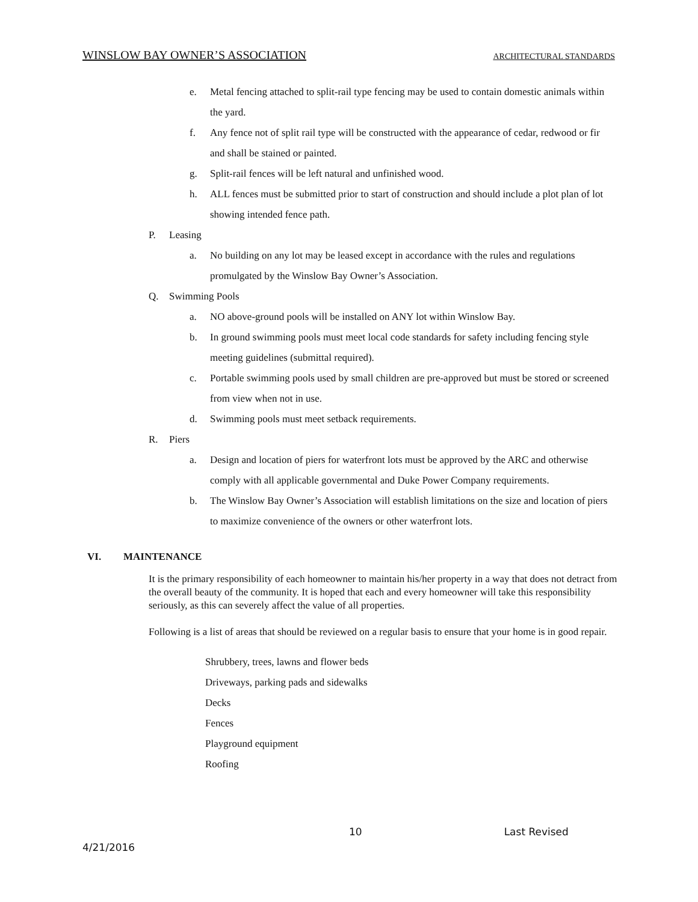WINSLOW BAY OWNER’S ASSOCIATION ARCHITECTURAL STANDARDS
e. Metal fencing attached to split-rail type fencing may be used to contain domestic animals within the yard.
f. Any fence not of split rail type will be constructed with the appearance of cedar, redwood or fir and shall be stained or painted.
g. Split-rail fences will be left natural and unfinished wood.
h. ALL fences must be submitted prior to start of construction and should include a plot plan of lot showing intended fence path.
P. Leasing
a. No building on any lot may be leased except in accordance with the rules and regulations promulgated by the Winslow Bay Owner’s Association.
Q. Swimming Pools
a. NO above-ground pools will be installed on ANY lot within Winslow Bay.
b. In ground swimming pools must meet local code standards for safety including fencing style meeting guidelines (submittal required).
c. Portable swimming pools used by small children are pre-approved but must be stored or screened from view when not in use.
d. Swimming pools must meet setback requirements.
R. Piers
a. Design and location of piers for waterfront lots must be approved by the ARC and otherwise comply with all applicable governmental and Duke Power Company requirements.
b. The Winslow Bay Owner’s Association will establish limitations on the size and location of piers to maximize convenience of the owners or other waterfront lots.
VI. MAINTENANCE
It is the primary responsibility of each homeowner to maintain his/her property in a way that does not detract from the overall beauty of the community. It is hoped that each and every homeowner will take this responsibility seriously, as this can severely affect the value of all properties.
Following is a list of areas that should be reviewed on a regular basis to ensure that your home is in good repair.
Shrubbery, trees, lawns and flower beds
Driveways, parking pads and sidewalks
Decks
Fences
Playground equipment
Roofing
10 Last Revised
4/21/2016